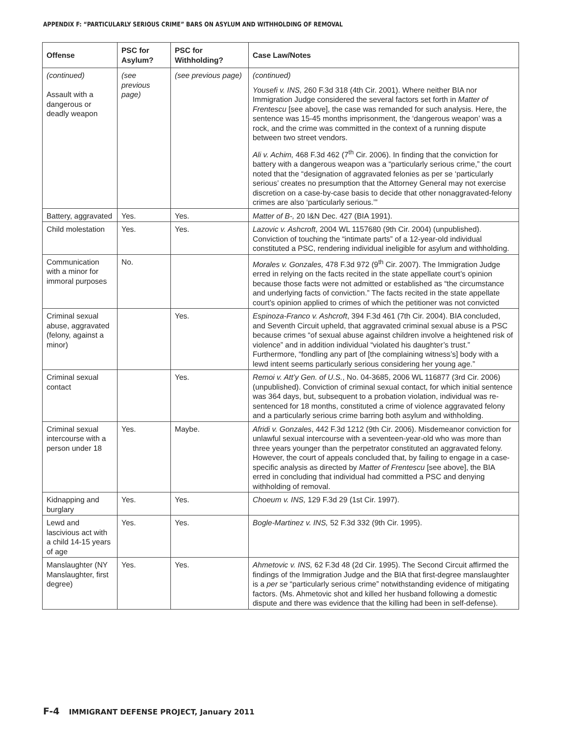APPENDIX F: “PARTICULARLY SERIOUS CRIME” BARS ON ASYLUM AND WITHHOLDING OF REMOVAL
| Offense | PSC for Asylum? | PSC for Withholding? | Case Law/Notes |
| --- | --- | --- | --- |
| (continued) Assault with a dangerous or deadly weapon | (see previous page) | (see previous page) | (continued) Yousefi v. INS, 260 F.3d 318 (4th Cir. 2001). Where neither BIA nor Immigration Judge considered the several factors set forth in Matter of Frentescu [see above], the case was remanded for such analysis. Here, the sentence was 15-45 months imprisonment, the ‘dangerous weapon’ was a rock, and the crime was committed in the context of a running dispute between two street vendors. Ali v. Achim, 468 F.3d 462 (7<sup>th</sup> Cir. 2006). In finding that the conviction for battery with a dangerous weapon was a “particularly serious crime,” the court noted that the “designation of aggravated felonies as per se ‘particularly serious’ creates no presumption that the Attorney General may not exercise discretion on a case-by-case basis to decide that other nonaggravated-felony crimes are also ‘particularly serious.’” |
| Battery, aggravated | Yes. | Yes. | Matter of B-, 20 I&N Dec. 427 (BIA 1991). |
| Child molestation | Yes. | Yes. | Lazovic v. Ashcroft , 2004 WL 1157680 (9th Cir. 2004) (unpublished). Conviction of touching the “intimate parts” of a 12-year-old individual constituted a PSC, rendering individual ineligible for asylum and withholding. |
| Communication with a minor for immoral purposes | No. | | Morales v. Gonzales, 478 F.3d 972 (9<sup>th</sup> Cir. 2007). The Immigration Judge erred in relying on the facts recited in the state appellate court’s opinion because those facts were not admitted or established as “the circumstance and underlying facts of conviction.” The facts recited in the state appellate court’s opinion applied to crimes of which the petitioner was not convicted |
| Criminal sexual abuse, aggravated (felony, against a minor) | | Yes. | Espinoza-Franco v. Ashcroft , 394 F.3d 461 (7th Cir. 2004). BIA concluded, and Seventh Circuit upheld, that aggravated criminal sexual abuse is a PSC because crimes “of sexual abuse against children involve a heightened risk of violence” and in addition individual “violated his daughter’s trust.” Furthermore, “fondling any part of [the complaining witness’s] body with a lewd intent seems particularly serious considering her young age.” |
| Criminal sexual contact | | Yes. | Remoi v. Att’y Gen. of U.S. , No. 04-3685, 2006 WL 116877 (3rd Cir. 2006) (unpublished). Conviction of criminal sexual contact, for which initial sentence was 364 days, but, subsequent to a probation violation, individual was re-sentenced for 18 months, constituted a crime of violence aggravated felony and a particularly serious crime barring both asylum and withholding. |
| Criminal sexual intercourse with a person under 18 | Yes. | Maybe. | Afridi v. Gonzales , 442 F.3d 1212 (9th Cir. 2006). Misdemeanor conviction for unlawful sexual intercourse with a seventeen-year-old who was more than three years younger than the perpetrator constituted an aggravated felony. However, the court of appeals concluded that, by failing to engage in a case-specific analysis as directed by Matter of Frentescu [see above], the BIA erred in concluding that individual had committed a PSC and denying withholding of removal. |
| Kidnapping and burglary | Yes. | Yes. | Choeum v. INS, 129 F.3d 29 (1st Cir. 1997). |
| Lewd and lascivious act with a child 14-15 years of age | Yes. | Yes. | Bogle-Martinez v. INS, 52 F.3d 332 (9th Cir. 1995). |
| Manslaughter (NY Manslaughter, first degree) | Yes. | Yes. | Ahmetovic v. INS, 62 F.3d 48 (2d Cir. 1995). The Second Circuit affirmed the findings of the Immigration Judge and the BIA that first-degree manslaughter is a per se “particularly serious crime” notwithstanding evidence of mitigating factors. (Ms. Ahmetovic shot and killed her husband following a domestic dispute and there was evidence that the killing had been in self-defense). |
F-4 IMMIGRANT DEFENSE PROJECT, January 2011